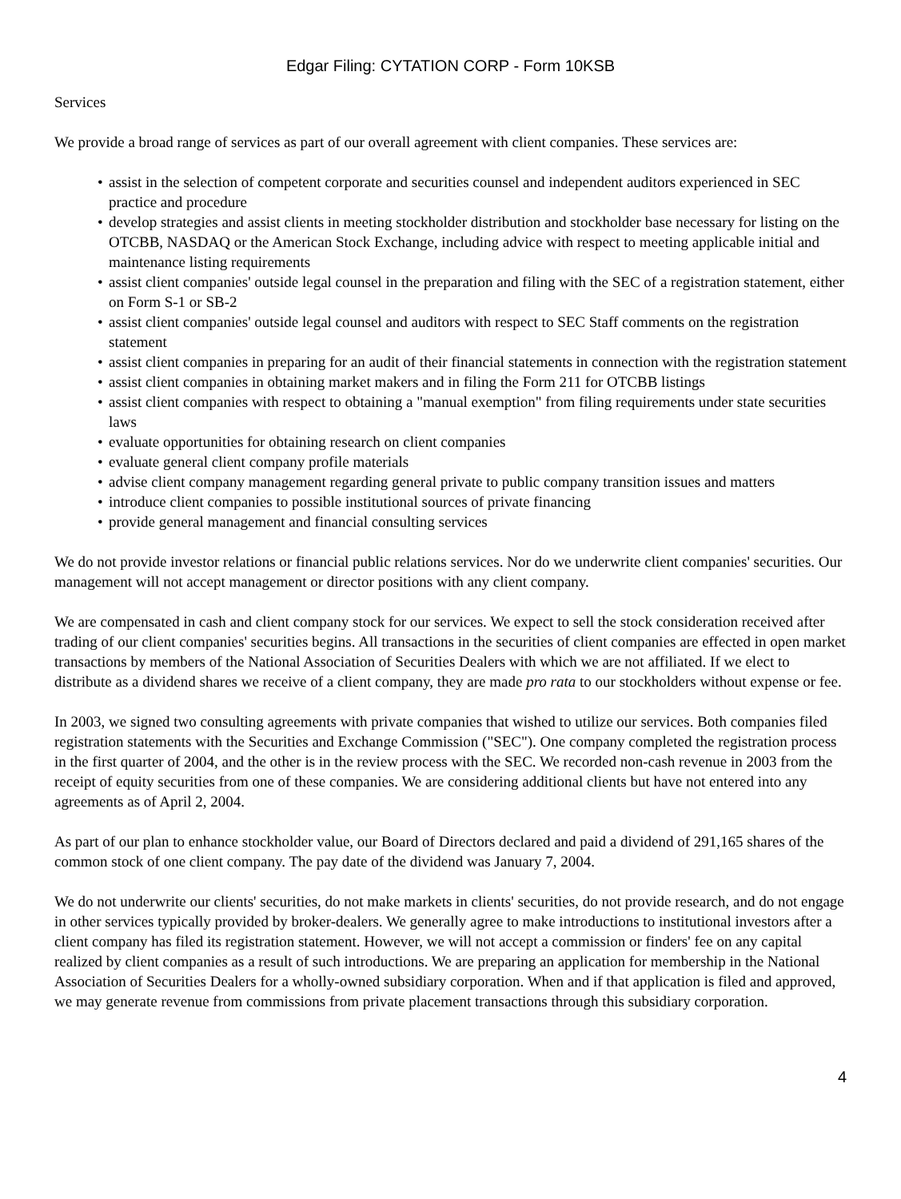Edgar Filing: CYTATION CORP - Form 10KSB
Services
We provide a broad range of services as part of our overall agreement with client companies. These services are:
• assist in the selection of competent corporate and securities counsel and independent auditors experienced in SEC practice and procedure
• develop strategies and assist clients in meeting stockholder distribution and stockholder base necessary for listing on the OTCBB, NASDAQ or the American Stock Exchange, including advice with respect to meeting applicable initial and maintenance listing requirements
• assist client companies' outside legal counsel in the preparation and filing with the SEC of a registration statement, either on Form S-1 or SB-2
• assist client companies' outside legal counsel and auditors with respect to SEC Staff comments on the registration statement
• assist client companies in preparing for an audit of their financial statements in connection with the registration statement
• assist client companies in obtaining market makers and in filing the Form 211 for OTCBB listings
• assist client companies with respect to obtaining a "manual exemption" from filing requirements under state securities laws
• evaluate opportunities for obtaining research on client companies
• evaluate general client company profile materials
• advise client company management regarding general private to public company transition issues and matters
• introduce client companies to possible institutional sources of private financing
• provide general management and financial consulting services
We do not provide investor relations or financial public relations services. Nor do we underwrite client companies' securities. Our management will not accept management or director positions with any client company.
We are compensated in cash and client company stock for our services. We expect to sell the stock consideration received after trading of our client companies' securities begins. All transactions in the securities of client companies are effected in open market transactions by members of the National Association of Securities Dealers with which we are not affiliated. If we elect to distribute as a dividend shares we receive of a client company, they are made pro rata to our stockholders without expense or fee.
In 2003, we signed two consulting agreements with private companies that wished to utilize our services. Both companies filed registration statements with the Securities and Exchange Commission ("SEC"). One company completed the registration process in the first quarter of 2004, and the other is in the review process with the SEC. We recorded non-cash revenue in 2003 from the receipt of equity securities from one of these companies. We are considering additional clients but have not entered into any agreements as of April 2, 2004.
As part of our plan to enhance stockholder value, our Board of Directors declared and paid a dividend of 291,165 shares of the common stock of one client company. The pay date of the dividend was January 7, 2004.
We do not underwrite our clients' securities, do not make markets in clients' securities, do not provide research, and do not engage in other services typically provided by broker-dealers. We generally agree to make introductions to institutional investors after a client company has filed its registration statement. However, we will not accept a commission or finders' fee on any capital realized by client companies as a result of such introductions. We are preparing an application for membership in the National Association of Securities Dealers for a wholly-owned subsidiary corporation. When and if that application is filed and approved, we may generate revenue from commissions from private placement transactions through this subsidiary corporation.
4